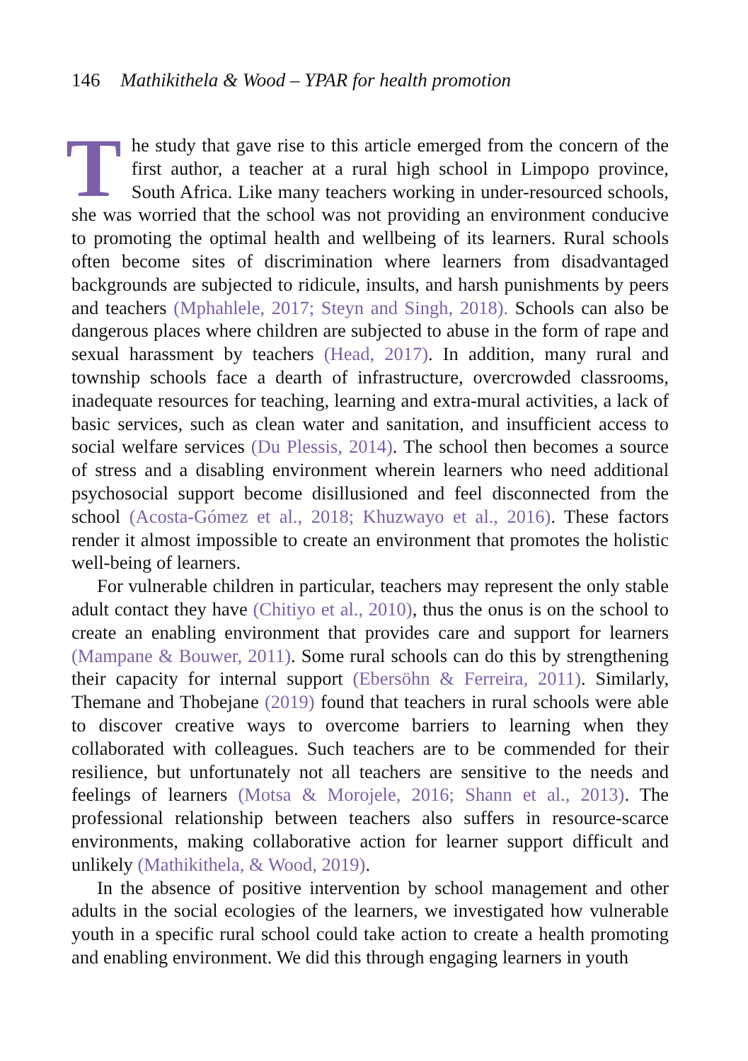146 Mathikithela & Wood – YPAR for health promotion
The study that gave rise to this article emerged from the concern of the first author, a teacher at a rural high school in Limpopo province, South Africa. Like many teachers working in under-resourced schools, she was worried that the school was not providing an environment conducive to promoting the optimal health and wellbeing of its learners. Rural schools often become sites of discrimination where learners from disadvantaged backgrounds are subjected to ridicule, insults, and harsh punishments by peers and teachers (Mphahlele, 2017; Steyn and Singh, 2018). Schools can also be dangerous places where children are subjected to abuse in the form of rape and sexual harassment by teachers (Head, 2017). In addition, many rural and township schools face a dearth of infrastructure, overcrowded classrooms, inadequate resources for teaching, learning and extra-mural activities, a lack of basic services, such as clean water and sanitation, and insufficient access to social welfare services (Du Plessis, 2014). The school then becomes a source of stress and a disabling environment wherein learners who need additional psychosocial support become disillusioned and feel disconnected from the school (Acosta-Gómez et al., 2018; Khuzwayo et al., 2016). These factors render it almost impossible to create an environment that promotes the holistic well-being of learners.
For vulnerable children in particular, teachers may represent the only stable adult contact they have (Chitiyo et al., 2010), thus the onus is on the school to create an enabling environment that provides care and support for learners (Mampane & Bouwer, 2011). Some rural schools can do this by strengthening their capacity for internal support (Ebersöhn & Ferreira, 2011). Similarly, Themane and Thobejane (2019) found that teachers in rural schools were able to discover creative ways to overcome barriers to learning when they collaborated with colleagues. Such teachers are to be commended for their resilience, but unfortunately not all teachers are sensitive to the needs and feelings of learners (Motsa & Morojele, 2016; Shann et al., 2013). The professional relationship between teachers also suffers in resource-scarce environments, making collaborative action for learner support difficult and unlikely (Mathikithela, & Wood, 2019).
In the absence of positive intervention by school management and other adults in the social ecologies of the learners, we investigated how vulnerable youth in a specific rural school could take action to create a health promoting and enabling environment. We did this through engaging learners in youth